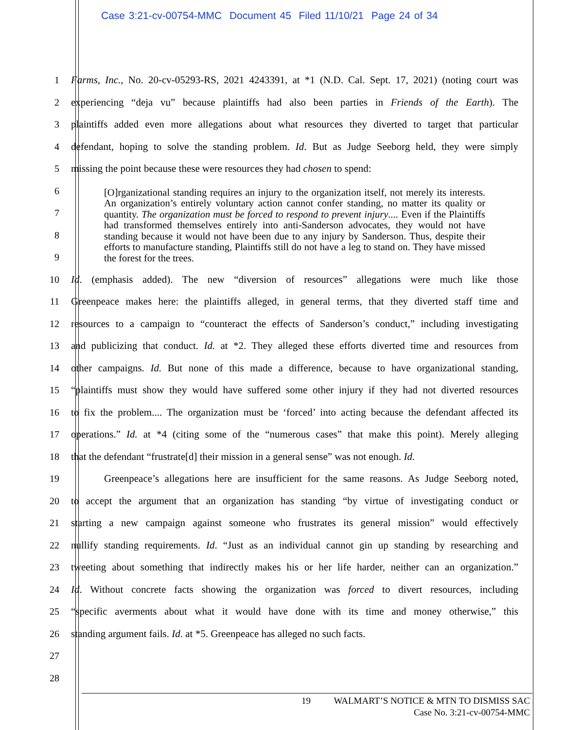Case 3:21-cv-00754-MMC Document 45 Filed 11/10/21 Page 24 of 34
1 Farms, Inc., No. 20-cv-05293-RS, 2021 4243391, at *1 (N.D. Cal. Sept. 17, 2021) (noting court was
2 experiencing “deja vu” because plaintiffs had also been parties in Friends of the Earth). The
3 plaintiffs added even more allegations about what resources they diverted to target that particular
4 defendant, hoping to solve the standing problem. Id. But as Judge Seeborg held, they were simply
5 missing the point because these were resources they had chosen to spend:
6
7
8
9
[O]rganizational standing requires an injury to the organization itself, not merely its interests. An organization’s entirely voluntary action cannot confer standing, no matter its quality or quantity. The organization must be forced to respond to prevent injury.... Even if the Plaintiffs had transformed themselves entirely into anti-Sanderson advocates, they would not have standing because it would not have been due to any injury by Sanderson. Thus, despite their efforts to manufacture standing, Plaintiffs still do not have a leg to stand on. They have missed the forest for the trees.
10 Id. (emphasis added). The new “diversion of resources” allegations were much like those
11 Greenpeace makes here: the plaintiffs alleged, in general terms, that they diverted staff time and
12 resources to a campaign to “counteract the effects of Sanderson’s conduct,” including investigating
13 and publicizing that conduct. Id. at *2. They alleged these efforts diverted time and resources from
14 other campaigns. Id. But none of this made a difference, because to have organizational standing,
15 “plaintiffs must show they would have suffered some other injury if they had not diverted resources
16 to fix the problem.... The organization must be ‘forced’ into acting because the defendant affected its
17 operations.” Id. at *4 (citing some of the “numerous cases” that make this point). Merely alleging
18 that the defendant “frustrate[d] their mission in a general sense” was not enough. Id.
19 Greenpeace’s allegations here are insufficient for the same reasons. As Judge Seeborg noted,
20 to accept the argument that an organization has standing “by virtue of investigating conduct or
21 starting a new campaign against someone who frustrates its general mission” would effectively
22 nullify standing requirements. Id. “Just as an individual cannot gin up standing by researching and
23 tweeting about something that indirectly makes his or her life harder, neither can an organization.”
24 Id. Without concrete facts showing the organization was forced to divert resources, including
25 “specific averments about what it would have done with its time and money otherwise,” this
26 standing argument fails. Id. at *5. Greenpeace has alleged no such facts.
27
28
19 WALMART’S NOTICE & MTN TO DISMISS SAC
Case No. 3:21-cv-00754-MMC